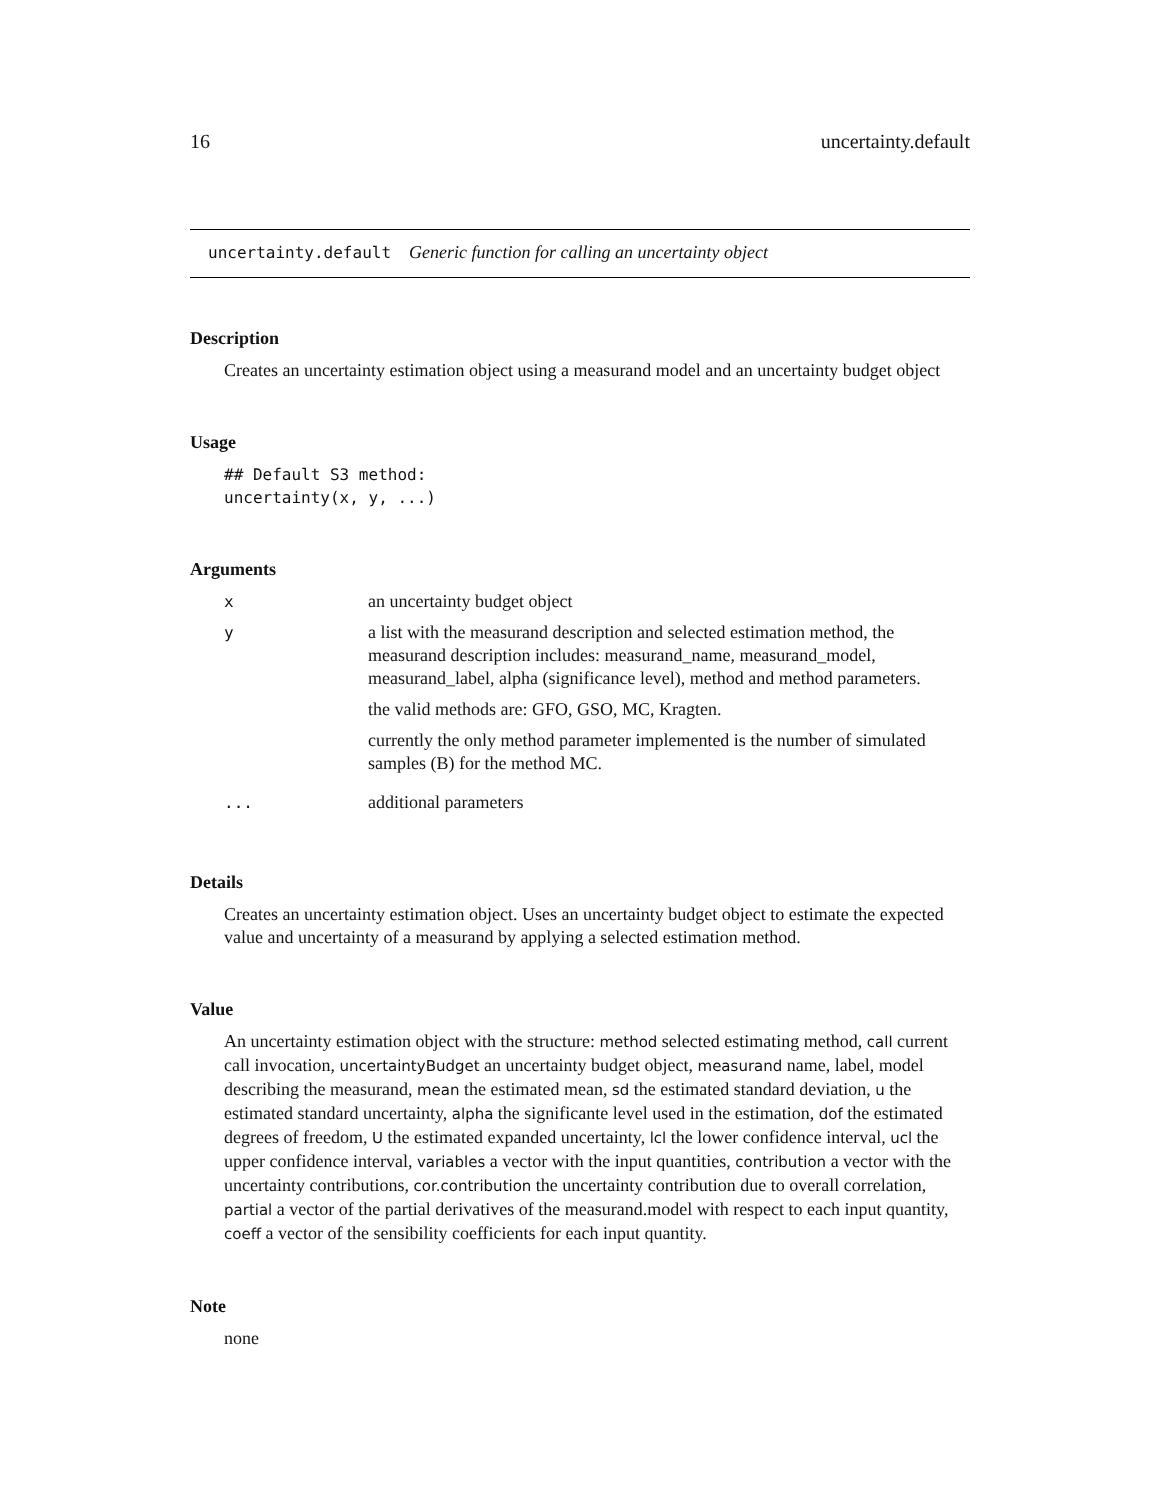16 uncertainty.default
uncertainty.default Generic function for calling an uncertainty object
Description
Creates an uncertainty estimation object using a measurand model and an uncertainty budget object
Usage
## Default S3 method:
uncertainty(x, y, ...)
Arguments
| x | an uncertainty budget object |
| y | a list with the measurand description and selected estimation method, the measurand description includes: measurand_name, measurand_model, measurand_label, alpha (significance level), method and method parameters. the valid methods are: GFO, GSO, MC, Kragten. currently the only method parameter implemented is the number of simulated samples (B) for the method MC. |
| ... | additional parameters |
Details
Creates an uncertainty estimation object. Uses an uncertainty budget object to estimate the expected value and uncertainty of a measurand by applying a selected estimation method.
Value
An uncertainty estimation object with the structure: method selected estimating method, call current call invocation, uncertaintyBudget an uncertainty budget object, measurand name, label, model describing the measurand, mean the estimated mean, sd the estimated standard deviation, u the estimated standard uncertainty, alpha the significante level used in the estimation, dof the estimated degrees of freedom, U the estimated expanded uncertainty, lcl the lower confidence interval, ucl the upper confidence interval, variables a vector with the input quantities, contribution a vector with the uncertainty contributions, cor.contribution the uncertainty contribution due to overall correlation, partial a vector of the partial derivatives of the measurand.model with respect to each input quantity, coeff a vector of the sensibility coefficients for each input quantity.
Note
none